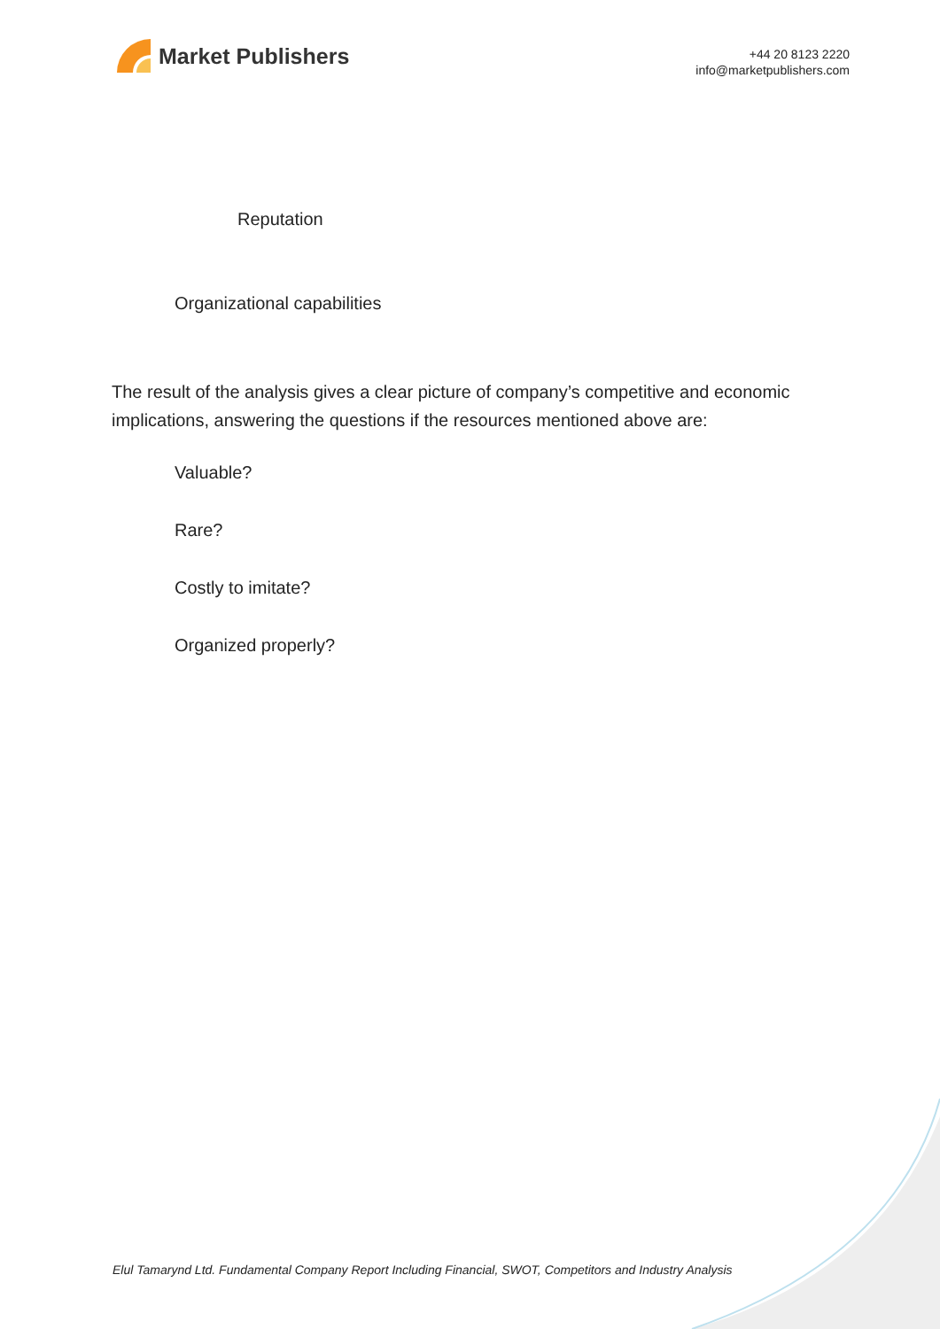Market Publishers
+44 20 8123 2220
info@marketpublishers.com
Reputation
Organizational capabilities
The result of the analysis gives a clear picture of company’s competitive and economic implications, answering the questions if the resources mentioned above are:
Valuable?
Rare?
Costly to imitate?
Organized properly?
Elul Tamarynd Ltd. Fundamental Company Report Including Financial, SWOT, Competitors and Industry Analysis